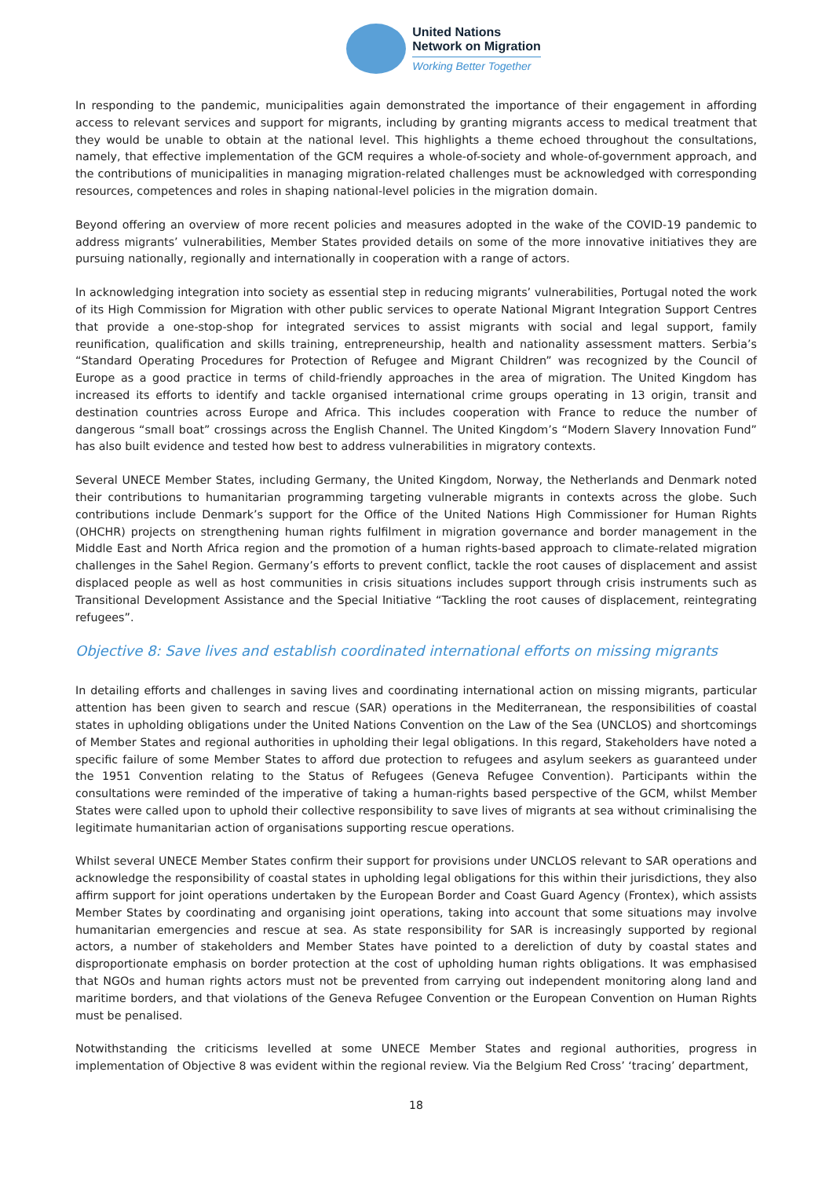United Nations
Network on Migration
Working Better Together
In responding to the pandemic, municipalities again demonstrated the importance of their engagement in affording access to relevant services and support for migrants, including by granting migrants access to medical treatment that they would be unable to obtain at the national level. This highlights a theme echoed throughout the consultations, namely, that effective implementation of the GCM requires a whole-of-society and whole-of-government approach, and the contributions of municipalities in managing migration-related challenges must be acknowledged with corresponding resources, competences and roles in shaping national-level policies in the migration domain.
Beyond offering an overview of more recent policies and measures adopted in the wake of the COVID-19 pandemic to address migrants’ vulnerabilities, Member States provided details on some of the more innovative initiatives they are pursuing nationally, regionally and internationally in cooperation with a range of actors.
In acknowledging integration into society as essential step in reducing migrants’ vulnerabilities, Portugal noted the work of its High Commission for Migration with other public services to operate National Migrant Integration Support Centres that provide a one-stop-shop for integrated services to assist migrants with social and legal support, family reunification, qualification and skills training, entrepreneurship, health and nationality assessment matters. Serbia’s “Standard Operating Procedures for Protection of Refugee and Migrant Children” was recognized by the Council of Europe as a good practice in terms of child-friendly approaches in the area of migration. The United Kingdom has increased its efforts to identify and tackle organised international crime groups operating in 13 origin, transit and destination countries across Europe and Africa. This includes cooperation with France to reduce the number of dangerous “small boat” crossings across the English Channel. The United Kingdom’s “Modern Slavery Innovation Fund” has also built evidence and tested how best to address vulnerabilities in migratory contexts.
Several UNECE Member States, including Germany, the United Kingdom, Norway, the Netherlands and Denmark noted their contributions to humanitarian programming targeting vulnerable migrants in contexts across the globe. Such contributions include Denmark’s support for the Office of the United Nations High Commissioner for Human Rights (OHCHR) projects on strengthening human rights fulfilment in migration governance and border management in the Middle East and North Africa region and the promotion of a human rights-based approach to climate-related migration challenges in the Sahel Region. Germany’s efforts to prevent conflict, tackle the root causes of displacement and assist displaced people as well as host communities in crisis situations includes support through crisis instruments such as Transitional Development Assistance and the Special Initiative “Tackling the root causes of displacement, reintegrating refugees”.
Objective 8: Save lives and establish coordinated international efforts on missing migrants
In detailing efforts and challenges in saving lives and coordinating international action on missing migrants, particular attention has been given to search and rescue (SAR) operations in the Mediterranean, the responsibilities of coastal states in upholding obligations under the United Nations Convention on the Law of the Sea (UNCLOS) and shortcomings of Member States and regional authorities in upholding their legal obligations. In this regard, Stakeholders have noted a specific failure of some Member States to afford due protection to refugees and asylum seekers as guaranteed under the 1951 Convention relating to the Status of Refugees (Geneva Refugee Convention). Participants within the consultations were reminded of the imperative of taking a human-rights based perspective of the GCM, whilst Member States were called upon to uphold their collective responsibility to save lives of migrants at sea without criminalising the legitimate humanitarian action of organisations supporting rescue operations.
Whilst several UNECE Member States confirm their support for provisions under UNCLOS relevant to SAR operations and acknowledge the responsibility of coastal states in upholding legal obligations for this within their jurisdictions, they also affirm support for joint operations undertaken by the European Border and Coast Guard Agency (Frontex), which assists Member States by coordinating and organising joint operations, taking into account that some situations may involve humanitarian emergencies and rescue at sea. As state responsibility for SAR is increasingly supported by regional actors, a number of stakeholders and Member States have pointed to a dereliction of duty by coastal states and disproportionate emphasis on border protection at the cost of upholding human rights obligations. It was emphasised that NGOs and human rights actors must not be prevented from carrying out independent monitoring along land and maritime borders, and that violations of the Geneva Refugee Convention or the European Convention on Human Rights must be penalised.
Notwithstanding the criticisms levelled at some UNECE Member States and regional authorities, progress in implementation of Objective 8 was evident within the regional review. Via the Belgium Red Cross’ ‘tracing’ department,
18